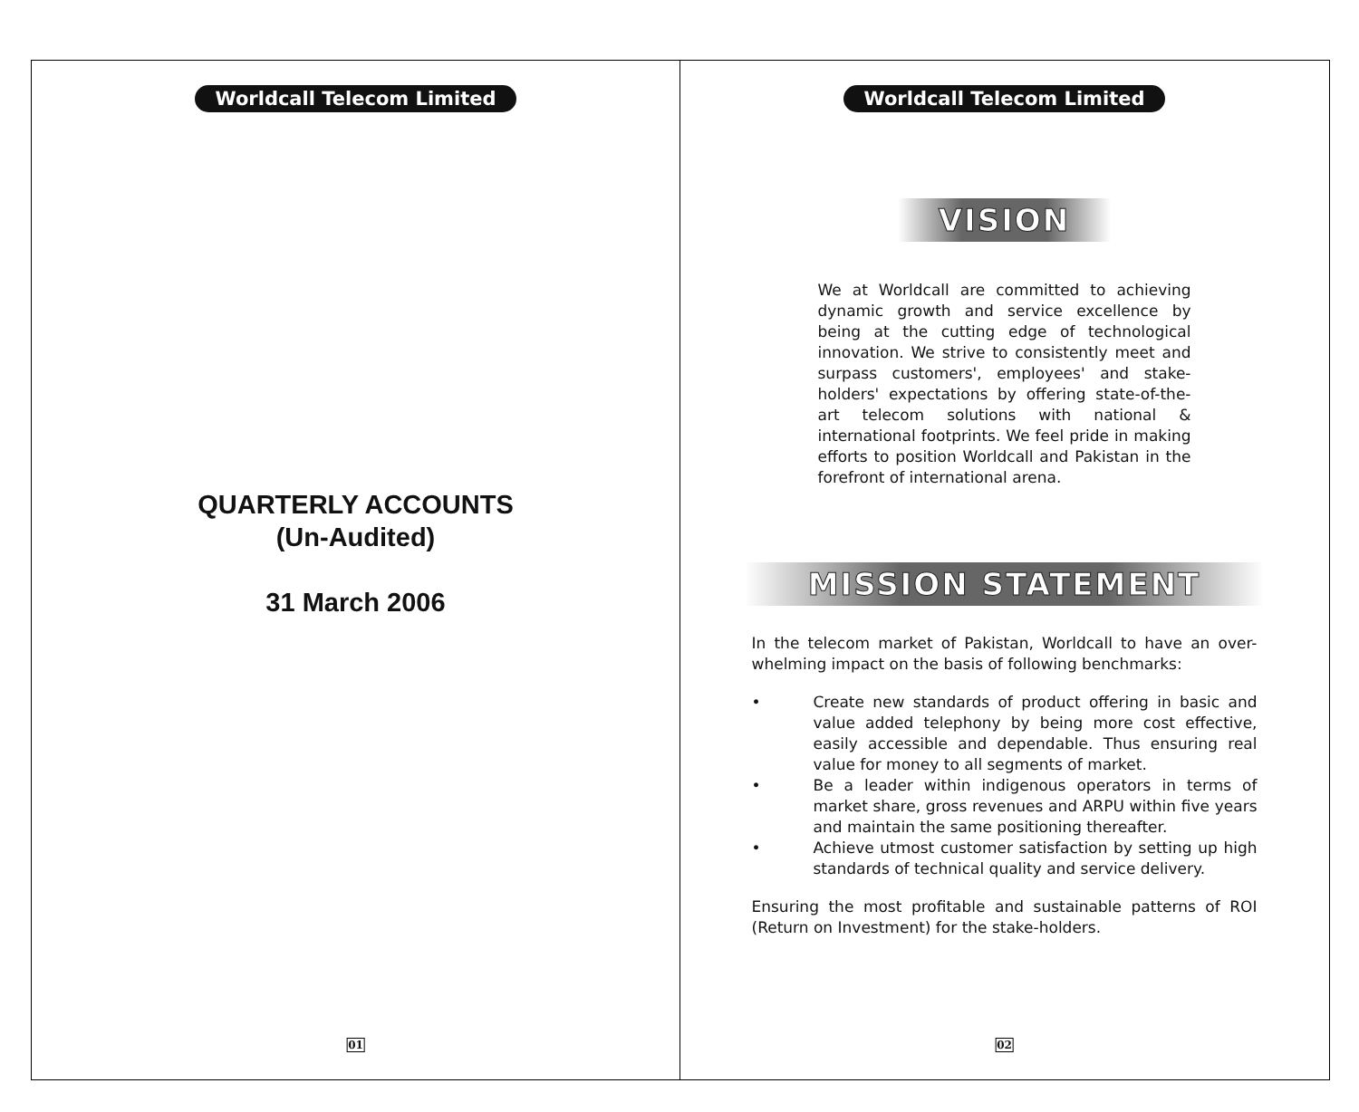Worldcall Telecom Limited
QUARTERLY ACCOUNTS
(Un-Audited)
31 March 2006
01
Worldcall Telecom Limited
VISION
We at Worldcall are committed to achieving dynamic growth and service excellence by being at the cutting edge of technological innovation. We strive to consistently meet and surpass customers', employees' and stake-holders' expectations by offering state-of-the-art telecom solutions with national & international footprints. We feel pride in making efforts to position Worldcall and Pakistan in the forefront of international arena.
MISSION STATEMENT
In the telecom market of Pakistan, Worldcall to have an over-whelming impact on the basis of following benchmarks:
• Create new standards of product offering in basic and value added telephony by being more cost effective, easily accessible and dependable. Thus ensuring real value for money to all segments of market.
• Be a leader within indigenous operators in terms of market share, gross revenues and ARPU within five years and maintain the same positioning thereafter.
• Achieve utmost customer satisfaction by setting up high standards of technical quality and service delivery.
Ensuring the most profitable and sustainable patterns of ROI (Return on Investment) for the stake-holders.
02